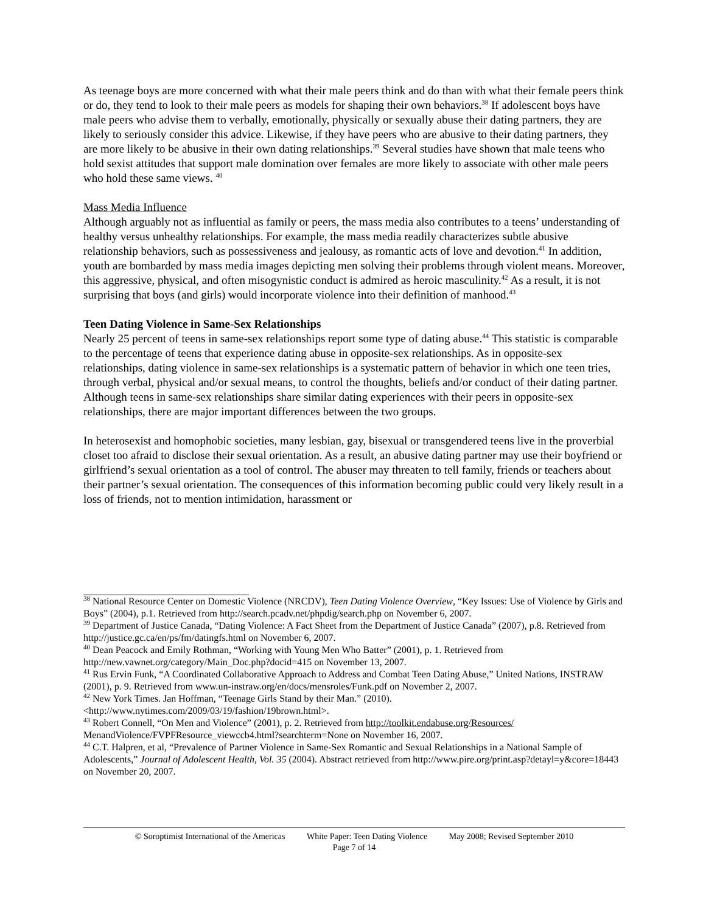As teenage boys are more concerned with what their male peers think and do than with what their female peers think or do, they tend to look to their male peers as models for shaping their own behaviors.<sup>38</sup> If adolescent boys have male peers who advise them to verbally, emotionally, physically or sexually abuse their dating partners, they are likely to seriously consider this advice. Likewise, if they have peers who are abusive to their dating partners, they are more likely to be abusive in their own dating relationships.<sup>39</sup> Several studies have shown that male teens who hold sexist attitudes that support male domination over females are more likely to associate with other male peers who hold these same views. <sup>40</sup>
Mass Media Influence
Although arguably not as influential as family or peers, the mass media also contributes to a teens’ understanding of healthy versus unhealthy relationships. For example, the mass media readily characterizes subtle abusive relationship behaviors, such as possessiveness and jealousy, as romantic acts of love and devotion.<sup>41</sup> In addition, youth are bombarded by mass media images depicting men solving their problems through violent means. Moreover, this aggressive, physical, and often misogynistic conduct is admired as heroic masculinity.<sup>42</sup> As a result, it is not surprising that boys (and girls) would incorporate violence into their definition of manhood.<sup>43</sup>
Teen Dating Violence in Same-Sex Relationships
Nearly 25 percent of teens in same-sex relationships report some type of dating abuse.<sup>44</sup> This statistic is comparable to the percentage of teens that experience dating abuse in opposite-sex relationships. As in opposite-sex relationships, dating violence in same-sex relationships is a systematic pattern of behavior in which one teen tries, through verbal, physical and/or sexual means, to control the thoughts, beliefs and/or conduct of their dating partner. Although teens in same-sex relationships share similar dating experiences with their peers in opposite-sex relationships, there are major important differences between the two groups.
In heterosexist and homophobic societies, many lesbian, gay, bisexual or transgendered teens live in the proverbial closet too afraid to disclose their sexual orientation. As a result, an abusive dating partner may use their boyfriend or girlfriend’s sexual orientation as a tool of control. The abuser may threaten to tell family, friends or teachers about their partner’s sexual orientation. The consequences of this information becoming public could very likely result in a loss of friends, not to mention intimidation, harassment or
<sup>38</sup> National Resource Center on Domestic Violence (NRCDV), Teen Dating Violence Overview, “Key Issues: Use of Violence by Girls and Boys” (2004), p.1. Retrieved from http://search.pcadv.net/phpdig/search.php on November 6, 2007.
<sup>39</sup> Department of Justice Canada, “Dating Violence: A Fact Sheet from the Department of Justice Canada” (2007), p.8. Retrieved from http://justice.gc.ca/en/ps/fm/datingfs.html on November 6, 2007.
<sup>40</sup> Dean Peacock and Emily Rothman, “Working with Young Men Who Batter” (2001), p. 1. Retrieved from http://new.vawnet.org/category/Main_Doc.php?docid=415 on November 13, 2007.
<sup>41</sup> Rus Ervin Funk, “A Coordinated Collaborative Approach to Address and Combat Teen Dating Abuse,” United Nations, INSTRAW (2001), p. 9. Retrieved from www.un-instraw.org/en/docs/mensroles/Funk.pdf on November 2, 2007.
<sup>42</sup> New York Times. Jan Hoffman, “Teenage Girls Stand by their Man.” (2010). <http://www.nytimes.com/2009/03/19/fashion/19brown.html>.
<sup>43</sup> Robert Connell, “On Men and Violence” (2001), p. 2. Retrieved from http://toolkit.endabuse.org/Resources/ MenandViolence/FVPFResource_viewccb4.html?searchterm=None on November 16, 2007.
<sup>44</sup> C.T. Halpren, et al, “Prevalence of Partner Violence in Same-Sex Romantic and Sexual Relationships in a National Sample of Adolescents,” Journal of Adolescent Health, Vol. 35 (2004). Abstract retrieved from http://www.pire.org/print.asp?detayl=y&core=18443 on November 20, 2007.
© Soroptimist International of the Americas White Paper: Teen Dating Violence May 2008; Revised September 2010
Page 7 of 14